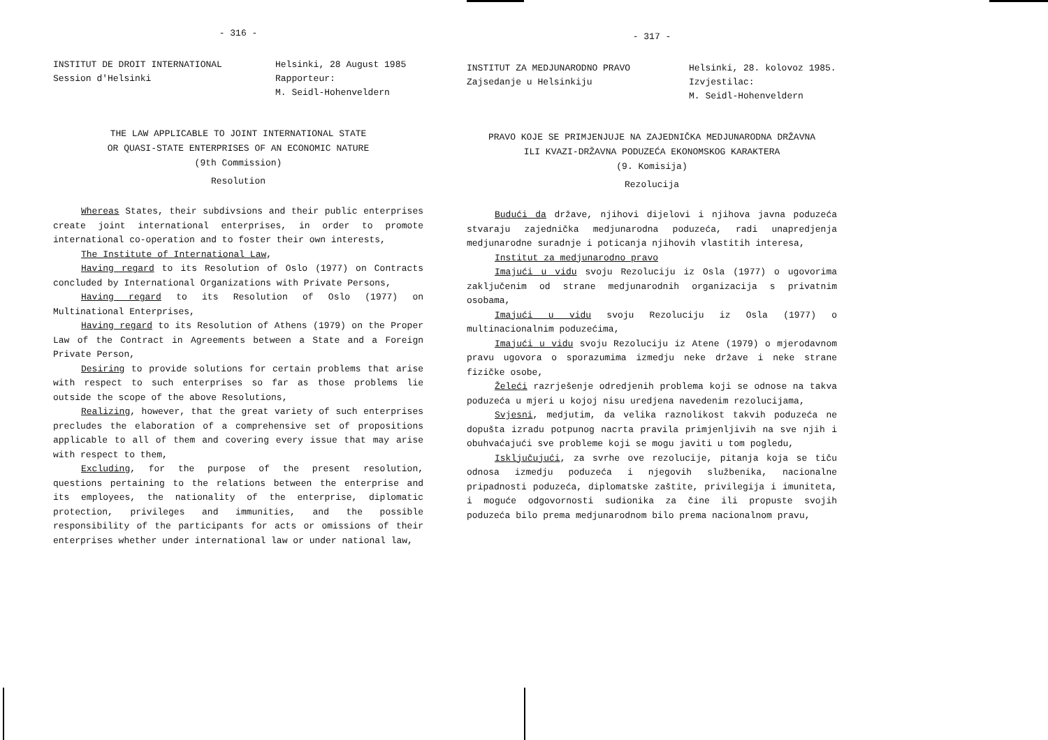- 316 -
INSTITUT DE DROIT INTERNATIONAL
Session d'Helsinki
Helsinki, 28 August 1985
Rapporteur:
M. Seidl-Hohenveldern
THE LAW APPLICABLE TO JOINT INTERNATIONAL STATE
OR QUASI-STATE ENTERPRISES OF AN ECONOMIC NATURE
(9th Commission)
Resolution
Whereas States, their subdivsions and their public enterprises create joint international enterprises, in order to promote international co-operation and to foster their own interests,
The Institute of International Law,
Having regard to its Resolution of Oslo (1977) on Contracts concluded by International Organizations with Private Persons,
Having regard to its Resolution of Oslo (1977) on Multinational Enterprises,
Having regard to its Resolution of Athens (1979) on the Proper Law of the Contract in Agreements between a State and a Foreign Private Person,
Desiring to provide solutions for certain problems that arise with respect to such enterprises so far as those problems lie outside the scope of the above Resolutions,
Realizing, however, that the great variety of such enterprises precludes the elaboration of a comprehensive set of propositions applicable to all of them and covering every issue that may arise with respect to them,
Excluding, for the purpose of the present resolution, questions pertaining to the relations between the enterprise and its employees, the nationality of the enterprise, diplomatic protection, privileges and immunities, and the possible responsibility of the participants for acts or omissions of their enterprises whether under international law or under national law,
- 317 -
INSTITUT ZA MEDJUNARODNO PRAVO
Zajsedanje u Helsinkiju
Helsinki, 28. kolovoz 1985.
Izvjestilac:
M. Seidl-Hohenveldern
PRAVO KOJE SE PRIMJENJUJE NA ZAJEDNIČKA MEDJUNARODNA DRŽAVNA
ILI KVAZI-DRŽAVNA PODUZEĆA EKONOMSKOG KARAKTERA
(9. Komisija)
Rezolucija
Budući da države, njihovi dijelovi i njihova javna poduzeća stvaraju zajednička medjunarodna poduzeća, radi unapredjenja medjunarodne suradnje i poticanja njihovih vlastitih interesa,
Institut za medjunarodno pravo
Imajući u vidu svoju Rezoluciju iz Osla (1977) o ugovorima zaključenim od strane medjunarodnih organizacija s privatnim osobama,
Imajući u vidu svoju Rezoluciju iz Osla (1977) o multinacionalnim poduzećima,
Imajući u vidu svoju Rezoluciju iz Atene (1979) o mjerodavnom pravu ugovora o sporazumima izmedju neke države i neke strane fizičke osobe,
Želeći razrješenje odredjenih problema koji se odnose na takva poduzeća u mjeri u kojoj nisu uredjena navedenim rezolucijama,
Svjesni, medjutim, da velika raznolikost takvih poduzeća ne dopušta izradu potpunog nacrta pravila primjenljivih na sve njih i obuhvaćajući sve probleme koji se mogu javiti u tom pogledu,
Isključujući, za svrhe ove rezolucije, pitanja koja se tiču odnosa izmedju poduzeća i njegovih službenika, nacionalne pripadnosti poduzeća, diplomatske zaštite, privilegija i imuniteta, i moguće odgovornosti sudionika za čine ili propuste svojih poduzeća bilo prema medjunarodnom bilo prema nacionalnom pravu,